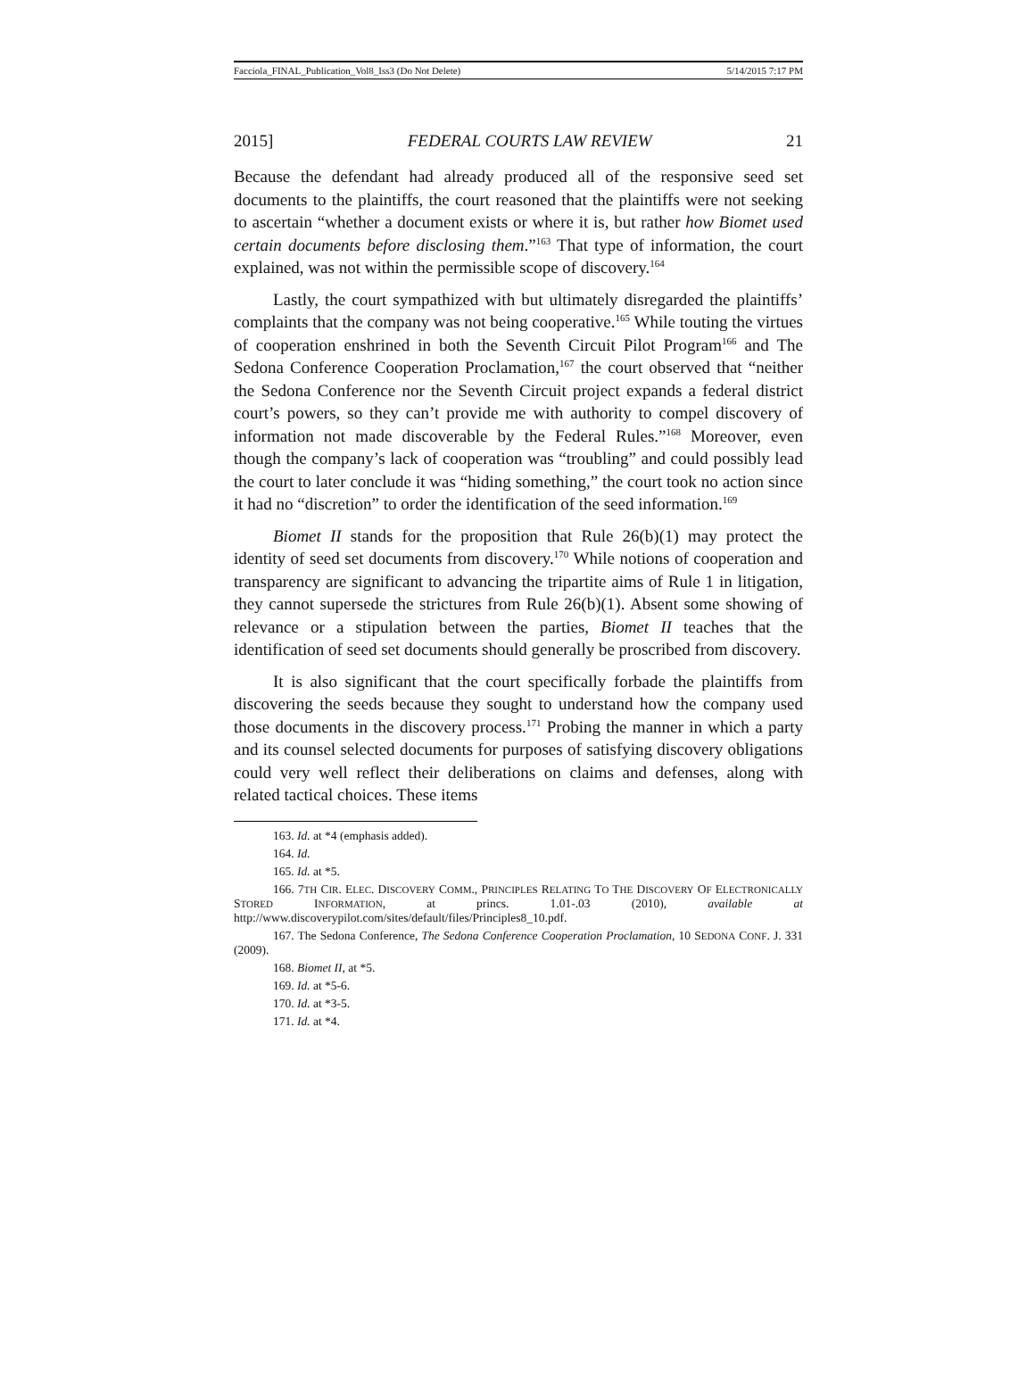Facciola_FINAL_Publication_Vol8_Iss3 (Do Not Delete) 5/14/2015 7:17 PM
2015] FEDERAL COURTS LAW REVIEW 21
Because the defendant had already produced all of the responsive seed set documents to the plaintiffs, the court reasoned that the plaintiffs were not seeking to ascertain “whether a document exists or where it is, but rather how Biomet used certain documents before disclosing them.”<sup>163</sup> That type of information, the court explained, was not within the permissible scope of discovery.<sup>164</sup>
Lastly, the court sympathized with but ultimately disregarded the plaintiffs’ complaints that the company was not being cooperative.<sup>165</sup> While touting the virtues of cooperation enshrined in both the Seventh Circuit Pilot Program<sup>166</sup> and The Sedona Conference Cooperation Proclamation,<sup>167</sup> the court observed that “neither the Sedona Conference nor the Seventh Circuit project expands a federal district court’s powers, so they can’t provide me with authority to compel discovery of information not made discoverable by the Federal Rules.”<sup>168</sup> Moreover, even though the company’s lack of cooperation was “troubling” and could possibly lead the court to later conclude it was “hiding something,” the court took no action since it had no “discretion” to order the identification of the seed information.<sup>169</sup>
Biomet II stands for the proposition that Rule 26(b)(1) may protect the identity of seed set documents from discovery.<sup>170</sup> While notions of cooperation and transparency are significant to advancing the tripartite aims of Rule 1 in litigation, they cannot supersede the strictures from Rule 26(b)(1). Absent some showing of relevance or a stipulation between the parties, Biomet II teaches that the identification of seed set documents should generally be proscribed from discovery.
It is also significant that the court specifically forbade the plaintiffs from discovering the seeds because they sought to understand how the company used those documents in the discovery process.<sup>171</sup> Probing the manner in which a party and its counsel selected documents for purposes of satisfying discovery obligations could very well reflect their deliberations on claims and defenses, along with related tactical choices. These items
163. Id. at *4 (emphasis added).
164. Id.
165. Id. at *5.
166. 7TH CIR. ELEC. DISCOVERY COMM., PRINCIPLES RELATING TO THE DISCOVERY OF ELECTRONICALLY STORED INFORMATION, at princs. 1.01-.03 (2010), available at http://www.discoverypilot.com/sites/default/files/Principles8_10.pdf.
167. The Sedona Conference, The Sedona Conference Cooperation Proclamation, 10 SEDONA CONF. J. 331 (2009).
168. Biomet II, at *5.
169. Id. at *5-6.
170. Id. at *3-5.
171. Id. at *4.